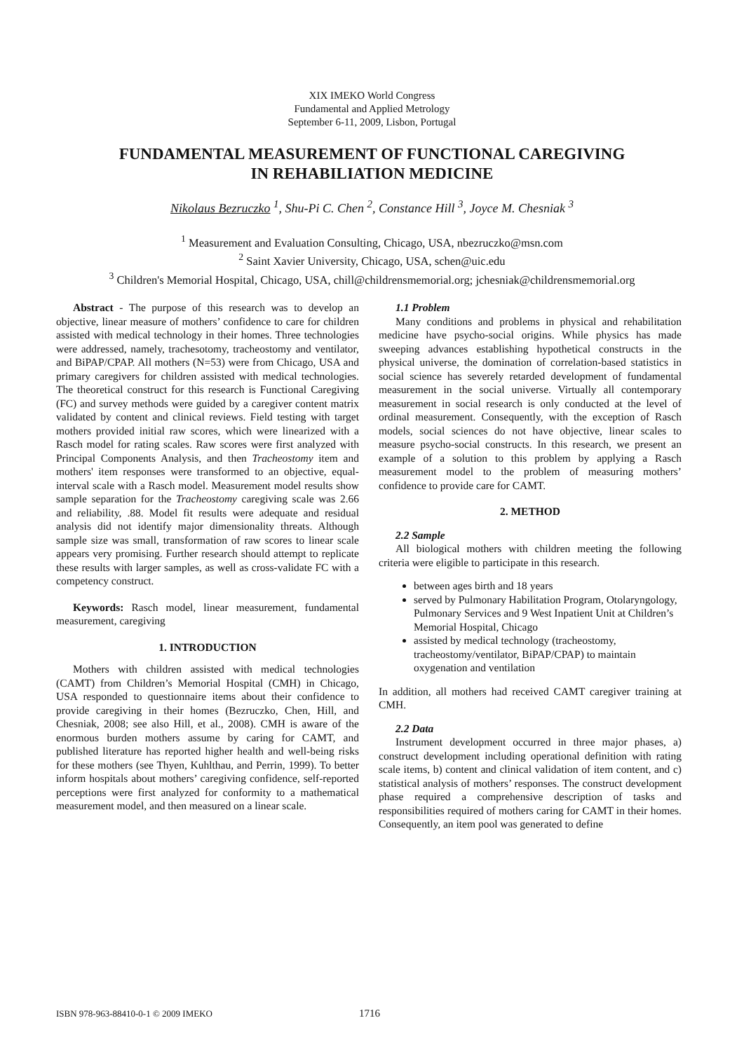XIX IMEKO World Congress
Fundamental and Applied Metrology
September 6-11, 2009, Lisbon, Portugal
FUNDAMENTAL MEASUREMENT OF FUNCTIONAL CAREGIVING
IN REHABILIATION MEDICINE
Nikolaus Bezruczko <sup>1</sup>, Shu-Pi C. Chen <sup>2</sup>, Constance Hill <sup>3</sup>, Joyce M. Chesniak <sup>3</sup>
<sup>1</sup> Measurement and Evaluation Consulting, Chicago, USA, nbezruczko@msn.com
<sup>2</sup> Saint Xavier University, Chicago, USA, schen@uic.edu
<sup>3</sup> Children's Memorial Hospital, Chicago, USA, chill@childrensmemorial.org; jchesniak@childrensmemorial.org
Abstract - The purpose of this research was to develop an objective, linear measure of mothers’ confidence to care for children assisted with medical technology in their homes. Three technologies were addressed, namely, trachesotomy, tracheostomy and ventilator, and BiPAP/CPAP. All mothers (N=53) were from Chicago, USA and primary caregivers for children assisted with medical technologies. The theoretical construct for this research is Functional Caregiving (FC) and survey methods were guided by a caregiver content matrix validated by content and clinical reviews. Field testing with target mothers provided initial raw scores, which were linearized with a Rasch model for rating scales. Raw scores were first analyzed with Principal Components Analysis, and then Tracheostomy item and mothers' item responses were transformed to an objective, equal-interval scale with a Rasch model. Measurement model results show sample separation for the Tracheostomy caregiving scale was 2.66 and reliability, .88. Model fit results were adequate and residual analysis did not identify major dimensionality threats. Although sample size was small, transformation of raw scores to linear scale appears very promising. Further research should attempt to replicate these results with larger samples, as well as cross-validate FC with a competency construct.
Keywords: Rasch model, linear measurement, fundamental measurement, caregiving
1. INTRODUCTION
Mothers with children assisted with medical technologies (CAMT) from Children’s Memorial Hospital (CMH) in Chicago, USA responded to questionnaire items about their confidence to provide caregiving in their homes (Bezruczko, Chen, Hill, and Chesniak, 2008; see also Hill, et al., 2008). CMH is aware of the enormous burden mothers assume by caring for CAMT, and published literature has reported higher health and well-being risks for these mothers (see Thyen, Kuhlthau, and Perrin, 1999). To better inform hospitals about mothers’ caregiving confidence, self-reported perceptions were first analyzed for conformity to a mathematical measurement model, and then measured on a linear scale.
1.1 Problem
Many conditions and problems in physical and rehabilitation medicine have psycho-social origins. While physics has made sweeping advances establishing hypothetical constructs in the physical universe, the domination of correlation-based statistics in social science has severely retarded development of fundamental measurement in the social universe. Virtually all contemporary measurement in social research is only conducted at the level of ordinal measurement. Consequently, with the exception of Rasch models, social sciences do not have objective, linear scales to measure psycho-social constructs. In this research, we present an example of a solution to this problem by applying a Rasch measurement model to the problem of measuring mothers’ confidence to provide care for CAMT.
2. METHOD
2.2 Sample
All biological mothers with children meeting the following criteria were eligible to participate in this research.
between ages birth and 18 years
served by Pulmonary Habilitation Program, Otolaryngology, Pulmonary Services and 9 West Inpatient Unit at Children’s Memorial Hospital, Chicago
assisted by medical technology (tracheostomy, tracheostomy/ventilator, BiPAP/CPAP) to maintain oxygenation and ventilation
In addition, all mothers had received CAMT caregiver training at CMH.
2.2 Data
Instrument development occurred in three major phases, a) construct development including operational definition with rating scale items, b) content and clinical validation of item content, and c) statistical analysis of mothers’ responses. The construct development phase required a comprehensive description of tasks and responsibilities required of mothers caring for CAMT in their homes. Consequently, an item pool was generated to define
ISBN 978-963-88410-0-1 © 2009 IMEKO 1716